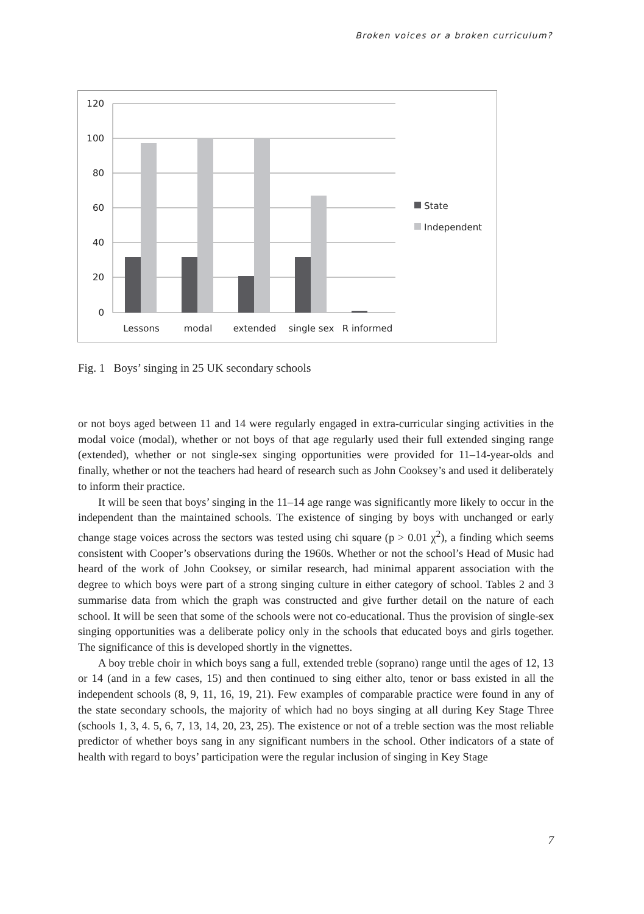Broken voices or a broken curriculum?
120
100
80
60
40
20
0
Lessons
modal
extended
single sex
R informed
State
Independent
Fig. 1 Boys’ singing in 25 UK secondary schools
or not boys aged between 11 and 14 were regularly engaged in extra-curricular singing activities in the modal voice (modal), whether or not boys of that age regularly used their full extended singing range (extended), whether or not single-sex singing opportunities were provided for 11–14-year-olds and finally, whether or not the teachers had heard of research such as John Cooksey’s and used it deliberately to inform their practice.
It will be seen that boys’ singing in the 11–14 age range was significantly more likely to occur in the independent than the maintained schools. The existence of singing by boys with unchanged or early change stage voices across the sectors was tested using chi square (p > 0.01 χ<sup>2</sup>), a finding which seems consistent with Cooper’s observations during the 1960s. Whether or not the school’s Head of Music had heard of the work of John Cooksey, or similar research, had minimal apparent association with the degree to which boys were part of a strong singing culture in either category of school. Tables 2 and 3 summarise data from which the graph was constructed and give further detail on the nature of each school. It will be seen that some of the schools were not co-educational. Thus the provision of single-sex singing opportunities was a deliberate policy only in the schools that educated boys and girls together. The significance of this is developed shortly in the vignettes.
A boy treble choir in which boys sang a full, extended treble (soprano) range until the ages of 12, 13 or 14 (and in a few cases, 15) and then continued to sing either alto, tenor or bass existed in all the independent schools (8, 9, 11, 16, 19, 21). Few examples of comparable practice were found in any of the state secondary schools, the majority of which had no boys singing at all during Key Stage Three (schools 1, 3, 4. 5, 6, 7, 13, 14, 20, 23, 25). The existence or not of a treble section was the most reliable predictor of whether boys sang in any significant numbers in the school. Other indicators of a state of health with regard to boys’ participation were the regular inclusion of singing in Key Stage
7